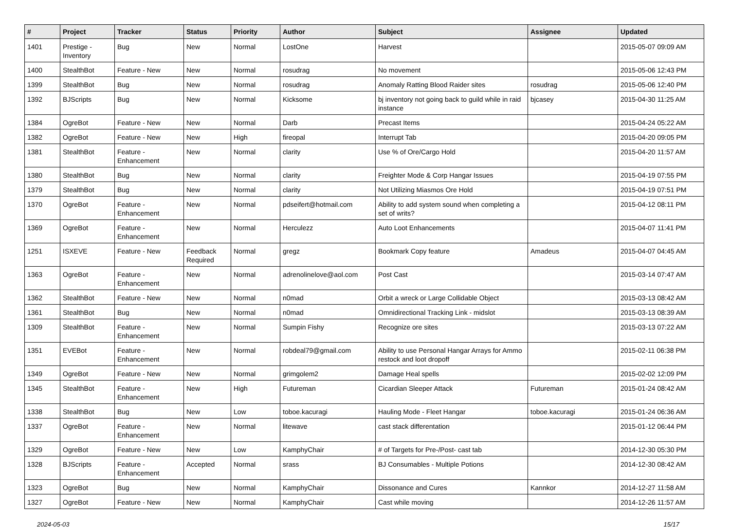| # | Project | Tracker | Status | Priority | Author | Subject | Assignee | Updated |
| --- | --- | --- | --- | --- | --- | --- | --- | --- |
| 1401 | Prestige - Inventory | Bug | New | Normal | LostOne | Harvest | | 2015-05-07 09:09 AM |
| 1400 | StealthBot | Feature - New | New | Normal | rosudrag | No movement | | 2015-05-06 12:43 PM |
| 1399 | StealthBot | Bug | New | Normal | rosudrag | Anomaly Ratting Blood Raider sites | rosudrag | 2015-05-06 12:40 PM |
| 1392 | BJScripts | Bug | New | Normal | Kicksome | bj inventory not going back to guild while in raid instance | bjcasey | 2015-04-30 11:25 AM |
| 1384 | OgreBot | Feature - New | New | Normal | Darb | Precast Items | | 2015-04-24 05:22 AM |
| 1382 | OgreBot | Feature - New | New | High | fireopal | Interrupt Tab | | 2015-04-20 09:05 PM |
| 1381 | StealthBot | Feature - Enhancement | New | Normal | clarity | Use % of Ore/Cargo Hold | | 2015-04-20 11:57 AM |
| 1380 | StealthBot | Bug | New | Normal | clarity | Freighter Mode & Corp Hangar Issues | | 2015-04-19 07:55 PM |
| 1379 | StealthBot | Bug | New | Normal | clarity | Not Utilizing Miasmos Ore Hold | | 2015-04-19 07:51 PM |
| 1370 | OgreBot | Feature - Enhancement | New | Normal | pdseifert@hotmail.com | Ability to add system sound when completing a set of writs? | | 2015-04-12 08:11 PM |
| 1369 | OgreBot | Feature - Enhancement | New | Normal | Herculezz | Auto Loot Enhancements | | 2015-04-07 11:41 PM |
| 1251 | ISXEVE | Feature - New | Feedback Required | Normal | gregz | Bookmark Copy feature | Amadeus | 2015-04-07 04:45 AM |
| 1363 | OgreBot | Feature - Enhancement | New | Normal | adrenolinelove@aol.com | Post Cast | | 2015-03-14 07:47 AM |
| 1362 | StealthBot | Feature - New | New | Normal | n0mad | Orbit a wreck or Large Collidable Object | | 2015-03-13 08:42 AM |
| 1361 | StealthBot | Bug | New | Normal | n0mad | Omnidirectional Tracking Link - midslot | | 2015-03-13 08:39 AM |
| 1309 | StealthBot | Feature - Enhancement | New | Normal | Sumpin Fishy | Recognize ore sites | | 2015-03-13 07:22 AM |
| 1351 | EVEBot | Feature - Enhancement | New | Normal | robdeal79@gmail.com | Ability to use Personal Hangar Arrays for Ammo restock and loot dropoff | | 2015-02-11 06:38 PM |
| 1349 | OgreBot | Feature - New | New | Normal | grimgolem2 | Damage Heal spells | | 2015-02-02 12:09 PM |
| 1345 | StealthBot | Feature - Enhancement | New | High | Futureman | Cicardian Sleeper Attack | Futureman | 2015-01-24 08:42 AM |
| 1338 | StealthBot | Bug | New | Low | toboe.kacuragi | Hauling Mode - Fleet Hangar | toboe.kacuragi | 2015-01-24 06:36 AM |
| 1337 | OgreBot | Feature - Enhancement | New | Normal | litewave | cast stack differentation | | 2015-01-12 06:44 PM |
| 1329 | OgreBot | Feature - New | New | Low | KamphyChair | # of Targets for Pre-/Post- cast tab | | 2014-12-30 05:30 PM |
| 1328 | BJScripts | Feature - Enhancement | Accepted | Normal | srass | BJ Consumables - Multiple Potions | | 2014-12-30 08:42 AM |
| 1323 | OgreBot | Bug | New | Normal | KamphyChair | Dissonance and Cures | Kannkor | 2014-12-27 11:58 AM |
| 1327 | OgreBot | Feature - New | New | Normal | KamphyChair | Cast while moving | | 2014-12-26 11:57 AM |
2024-05-03 15/17